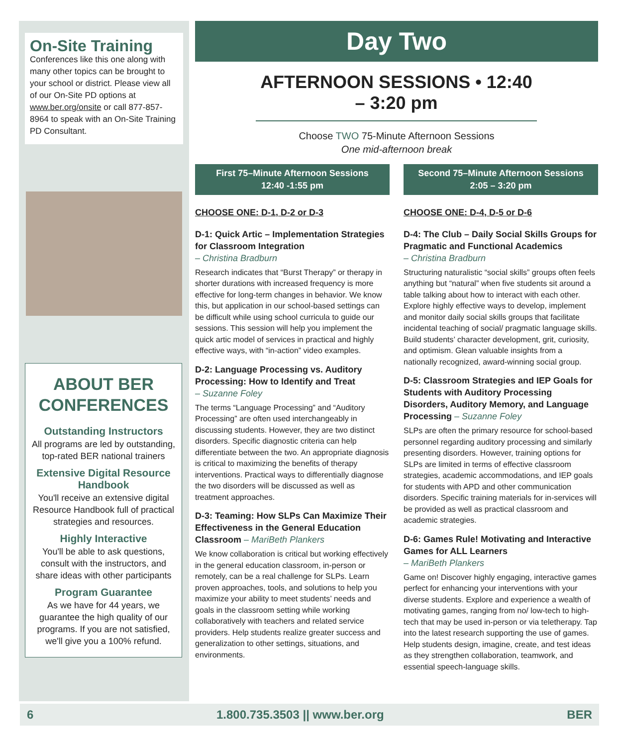On-Site Training
Conferences like this one along with many other topics can be brought to your school or district. Please view all of our On-Site PD options at www.ber.org/onsite or call 877-857-8964 to speak with an On-Site Training PD Consultant.
ABOUT BER CONFERENCES
Outstanding Instructors
All programs are led by outstanding, top-rated BER national trainers
Extensive Digital Resource Handbook
You'll receive an extensive digital Resource Handbook full of practical strategies and resources.
Highly Interactive
You'll be able to ask questions, consult with the instructors, and share ideas with other participants
Program Guarantee
As we have for 44 years, we guarantee the high quality of our programs. If you are not satisfied, we'll give you a 100% refund.
Day Two
AFTERNOON SESSIONS • 12:40 – 3:20 pm
Choose TWO 75-Minute Afternoon Sessions
One mid-afternoon break
First 75–Minute Afternoon Sessions
12:40 -1:55 pm
CHOOSE ONE: D-1, D-2 or D-3
D-1: Quick Artic – Implementation Strategies for Classroom Integration
– Christina Bradburn
Research indicates that “Burst Therapy” or therapy in shorter durations with increased frequency is more effective for long-term changes in behavior. We know this, but application in our school-based settings can be difficult while using school curricula to guide our sessions. This session will help you implement the quick artic model of services in practical and highly effective ways, with “in-action” video examples.
D-2: Language Processing vs. Auditory Processing: How to Identify and Treat
– Suzanne Foley
The terms “Language Processing” and “Auditory Processing” are often used interchangeably in discussing students. However, they are two distinct disorders. Specific diagnostic criteria can help differentiate between the two. An appropriate diagnosis is critical to maximizing the benefits of therapy interventions. Practical ways to differentially diagnose the two disorders will be discussed as well as treatment approaches.
D-3: Teaming: How SLPs Can Maximize Their Effectiveness in the General Education Classroom – MariBeth Plankers
We know collaboration is critical but working effectively in the general education classroom, in-person or remotely, can be a real challenge for SLPs. Learn proven approaches, tools, and solutions to help you maximize your ability to meet students’ needs and goals in the classroom setting while working collaboratively with teachers and related service providers. Help students realize greater success and generalization to other settings, situations, and environments.
Second 75–Minute Afternoon Sessions
2:05 – 3:20 pm
CHOOSE ONE: D-4, D-5 or D-6
D-4: The Club – Daily Social Skills Groups for Pragmatic and Functional Academics
– Christina Bradburn
Structuring naturalistic “social skills” groups often feels anything but “natural” when five students sit around a table talking about how to interact with each other. Explore highly effective ways to develop, implement and monitor daily social skills groups that facilitate incidental teaching of social/ pragmatic language skills. Build students’ character development, grit, curiosity, and optimism. Glean valuable insights from a nationally recognized, award-winning social group.
D-5: Classroom Strategies and IEP Goals for Students with Auditory Processing Disorders, Auditory Memory, and Language Processing – Suzanne Foley
SLPs are often the primary resource for school-based personnel regarding auditory processing and similarly presenting disorders. However, training options for SLPs are limited in terms of effective classroom strategies, academic accommodations, and IEP goals for students with APD and other communication disorders. Specific training materials for in-services will be provided as well as practical classroom and academic strategies.
D-6: Games Rule! Motivating and Interactive Games for ALL Learners
– MariBeth Plankers
Game on! Discover highly engaging, interactive games perfect for enhancing your interventions with your diverse students. Explore and experience a wealth of motivating games, ranging from no/ low-tech to high-tech that may be used in-person or via teletherapy. Tap into the latest research supporting the use of games. Help students design, imagine, create, and test ideas as they strengthen collaboration, teamwork, and essential speech-language skills.
6 1.800.735.3503 || www.ber.org BER